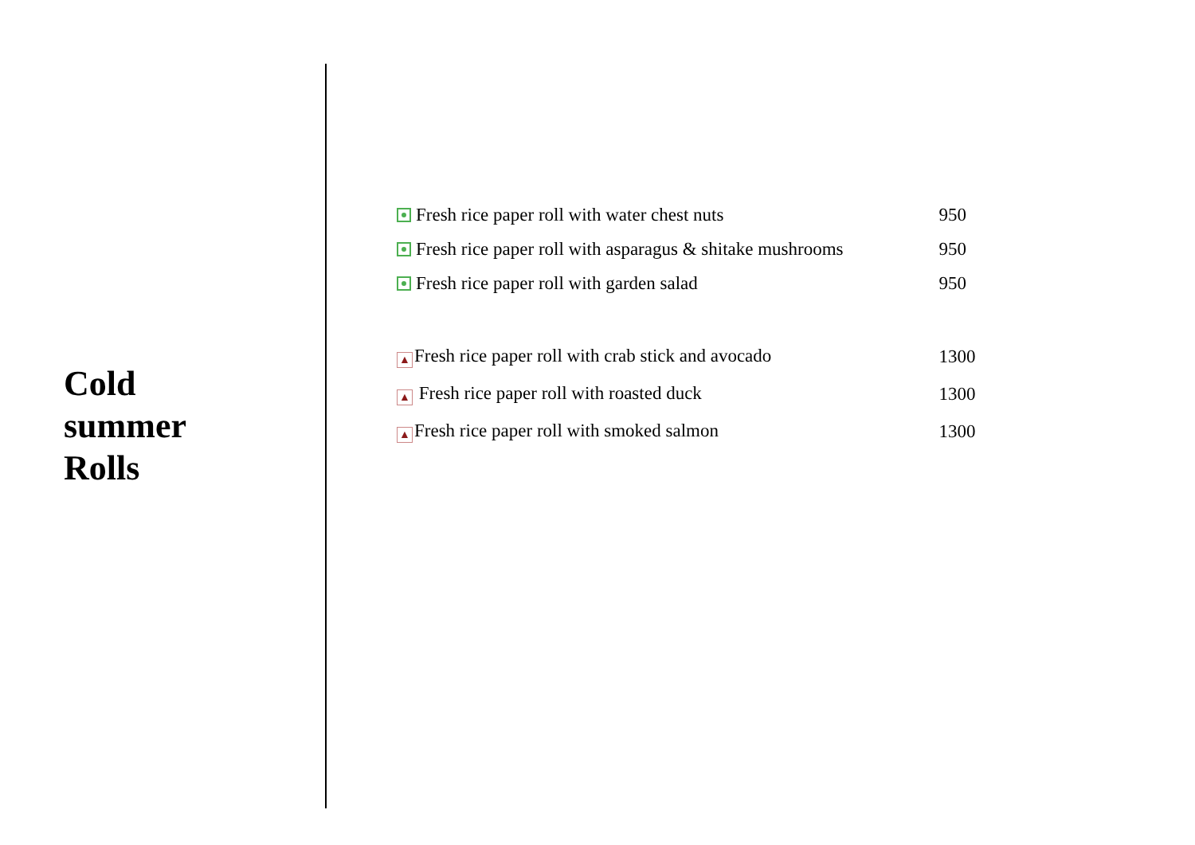Cold
summer
Rolls
| Fresh rice paper roll with water chest nuts | 950 |
| Fresh rice paper roll with asparagus & shitake mushrooms | 950 |
| Fresh rice paper roll with garden salad | 950 |
| ▲ Fresh rice paper roll with crab stick and avocado | 1300 |
| ▲ Fresh rice paper roll with roasted duck | 1300 |
| ▲ Fresh rice paper roll with smoked salmon | 1300 |